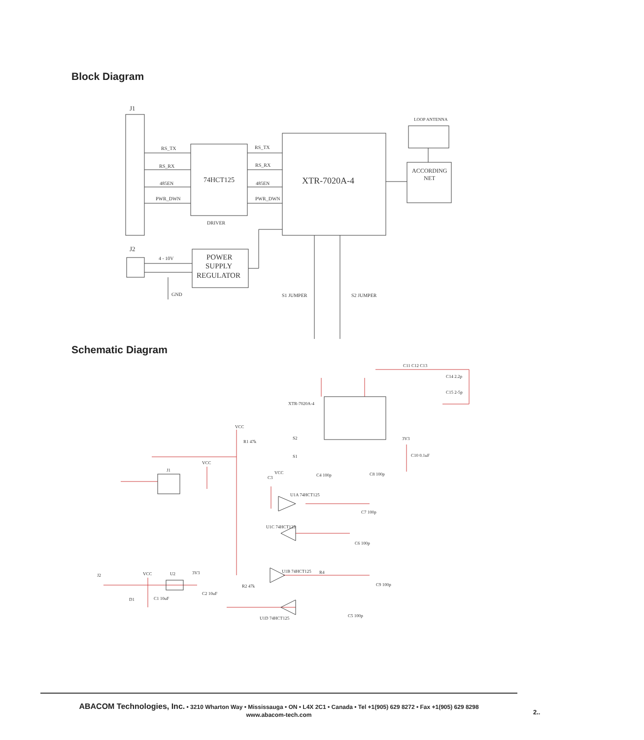Block Diagram
J1
J2
RS_TX
RS_RX
485EN
PWR_DWN
RS_TX
RS_RX
485EN
PWR_DWN
74HCT125
DRIVER
XTR-7020A-4
LOOP ANTENNA
ACCORDING
NET
4 - 10V
GND
POWER
SUPPLY
REGULATOR
S1 JUMPER
S2 JUMPER
Schematic Diagram
XTR-7020A-4
VCC
R1 47k
VCC
J1
VCC
U1A 74HCT125
U1C 74HCT125
U1B 74HCT125
U1D 74HCT125
J2
VCC
U2
3V3
3V3
C10 0.1uF
C4 100p
C8 100p
C7 100p
C6 100p
C9 100p
C5 100p
C2 10uF
C1 10uF
D1
C3
R4
R2 47k
S2
S1
C11 C12 C13
C14 2.2p
C15 2-5p
ABACOM Technologies, Inc. • 3210 Wharton Way • Mississauga • ON • L4X 2C1 • Canada • Tel +1(905) 629 8272 • Fax +1(905) 629 8298
www.abacom-tech.com
2..